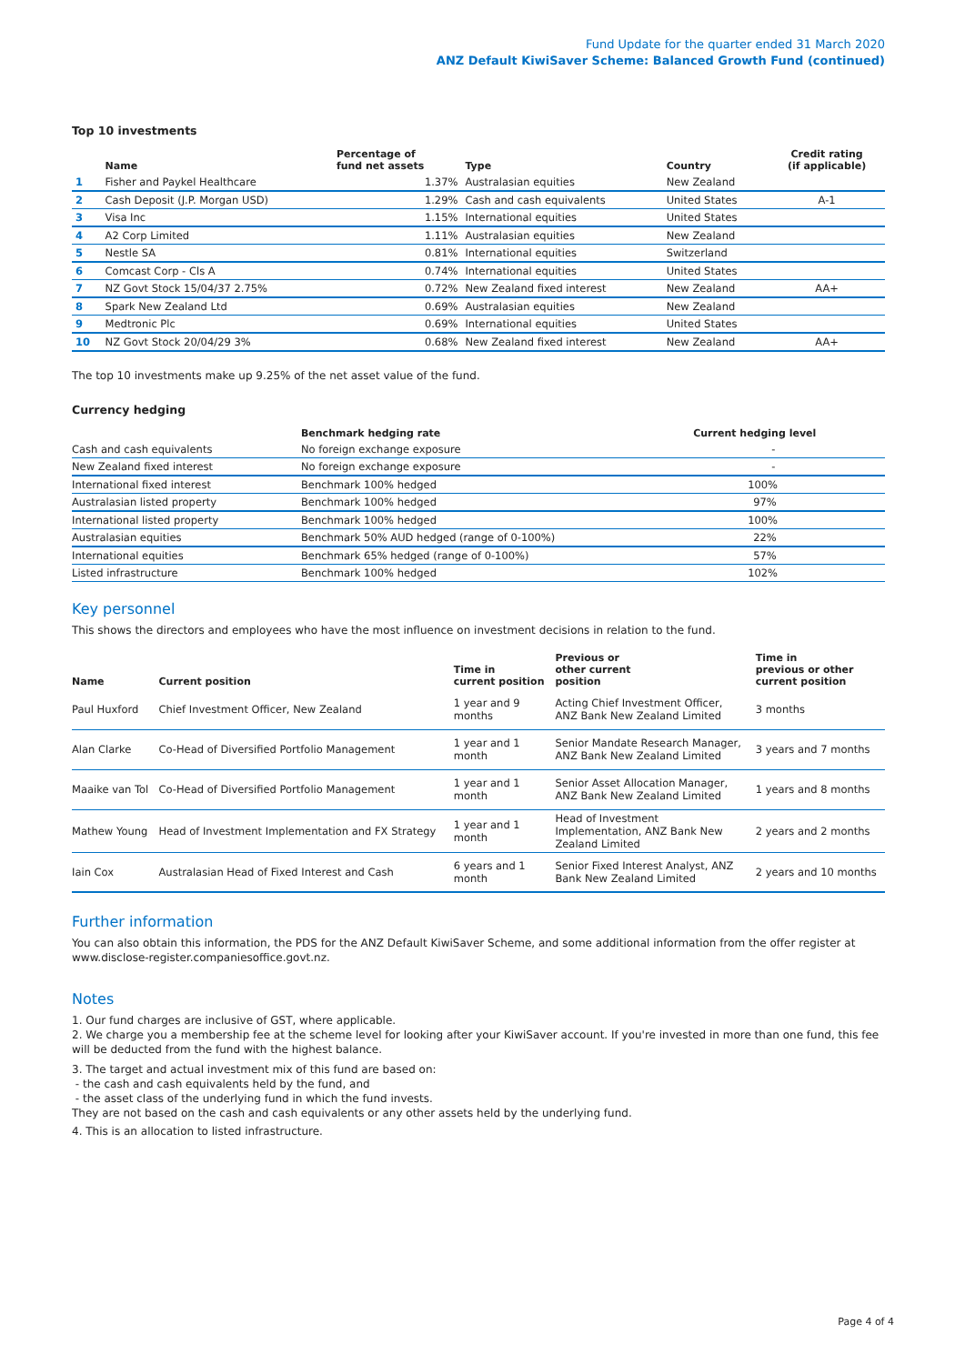Fund Update for the quarter ended 31 March 2020
ANZ Default KiwiSaver Scheme: Balanced Growth Fund (continued)
Top 10 investments
| | Name | Percentage of fund net assets | Type | Country | Credit rating (if applicable) |
| --- | --- | --- | --- | --- | --- |
| 1 | Fisher and Paykel Healthcare | 1.37% | Australasian equities | New Zealand | |
| 2 | Cash Deposit (J.P. Morgan USD) | 1.29% | Cash and cash equivalents | United States | A-1 |
| 3 | Visa Inc | 1.15% | International equities | United States | |
| 4 | A2 Corp Limited | 1.11% | Australasian equities | New Zealand | |
| 5 | Nestle SA | 0.81% | International equities | Switzerland | |
| 6 | Comcast Corp - Cls A | 0.74% | International equities | United States | |
| 7 | NZ Govt Stock 15/04/37 2.75% | 0.72% | New Zealand fixed interest | New Zealand | AA+ |
| 8 | Spark New Zealand Ltd | 0.69% | Australasian equities | New Zealand | |
| 9 | Medtronic Plc | 0.69% | International equities | United States | |
| 10 | NZ Govt Stock 20/04/29 3% | 0.68% | New Zealand fixed interest | New Zealand | AA+ |
The top 10 investments make up 9.25% of the net asset value of the fund.
Currency hedging
| | Benchmark hedging rate | Current hedging level |
| --- | --- | --- |
| Cash and cash equivalents | No foreign exchange exposure | - |
| New Zealand fixed interest | No foreign exchange exposure | - |
| International fixed interest | Benchmark 100% hedged | 100% |
| Australasian listed property | Benchmark 100% hedged | 97% |
| International listed property | Benchmark 100% hedged | 100% |
| Australasian equities | Benchmark 50% AUD hedged (range of 0-100%) | 22% |
| International equities | Benchmark 65% hedged (range of 0-100%) | 57% |
| Listed infrastructure | Benchmark 100% hedged | 102% |
Key personnel
This shows the directors and employees who have the most influence on investment decisions in relation to the fund.
| Name | Current position | Time in current position | Previous or other current position | Time in previous or other current position |
| --- | --- | --- | --- | --- |
| Paul Huxford | Chief Investment Officer, New Zealand | 1 year and 9 months | Acting Chief Investment Officer, ANZ Bank New Zealand Limited | 3 months |
| Alan Clarke | Co-Head of Diversified Portfolio Management | 1 year and 1 month | Senior Mandate Research Manager, ANZ Bank New Zealand Limited | 3 years and 7 months |
| Maaike van Tol | Co-Head of Diversified Portfolio Management | 1 year and 1 month | Senior Asset Allocation Manager, ANZ Bank New Zealand Limited | 1 years and 8 months |
| Mathew Young | Head of Investment Implementation and FX Strategy | 1 year and 1 month | Head of Investment Implementation, ANZ Bank New Zealand Limited | 2 years and 2 months |
| Iain Cox | Australasian Head of Fixed Interest and Cash | 6 years and 1 month | Senior Fixed Interest Analyst, ANZ Bank New Zealand Limited | 2 years and 10 months |
Further information
You can also obtain this information, the PDS for the ANZ Default KiwiSaver Scheme, and some additional information from the offer register at www.disclose-register.companiesoffice.govt.nz.
Notes
1. Our fund charges are inclusive of GST, where applicable.
2. We charge you a membership fee at the scheme level for looking after your KiwiSaver account. If you're invested in more than one fund, this fee will be deducted from the fund with the highest balance.
3. The target and actual investment mix of this fund are based on:
- the cash and cash equivalents held by the fund, and
- the asset class of the underlying fund in which the fund invests.
They are not based on the cash and cash equivalents or any other assets held by the underlying fund.
4. This is an allocation to listed infrastructure.
Page 4 of 4